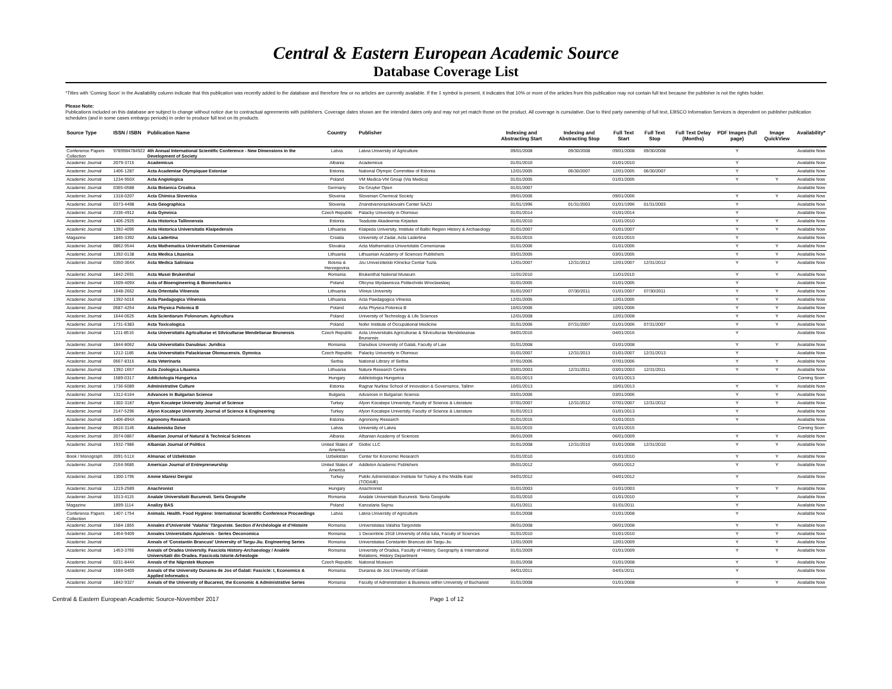Central & Eastern European Academic Source
Database Coverage List
*Titles with 'Coming Soon' in the Availability column indicate that this publication was recently added to the database and therefore few or no articles are currently available. If the ‡ symbol is present, it indicates that 10% or more of the articles from this publication may not contain full text because the publisher is not the rights holder.
Please Note:
Publications included on this database are subject to change without notice due to contractual agreements with publishers. Coverage dates shown are the intended dates only and may not yet match those on the product. All coverage is cumulative. Due to third party ownership of full text, EBSCO Information Services is dependent on publisher publication schedules (and in some cases embargo periods) in order to produce full text on its products.
| Source Type | ISSN / ISBN | Publication Name | Country | Publisher | Indexing and Abstracting Start | Indexing and Abstracting Stop | Full Text Start | Full Text Stop | Full Text Delay (Months) | PDF Images (full page) | Image QuickView | Availability* |
| --- | --- | --- | --- | --- | --- | --- | --- | --- | --- | --- | --- | --- |
| Conference Papers Collection | 9789984784922 | 4th Annual International Scientific Conference - New Dimensions in the Development of Society | Latvia | Latvia University of Agriculture | 09/01/2008 | 09/30/2008 | 09/01/2008 | 09/30/2008 | | Y | | Available Now |
| Academic Journal | 2079-3715 | Academicus | Albania | Academicus | 01/01/2010 | | 01/01/2010 | | | Y | | Available Now |
| Academic Journal | 1406-1287 | Acta Academiae Olympiquae Estoniae | Estonia | National Olympic Committee of Estonia | 12/01/2005 | 06/30/2007 | 12/01/2005 | 06/30/2007 | | Y | | Available Now |
| Academic Journal | 1234-950X | Acta Angiologica | Poland | VM Medica-VM Group (Via Medica) | 01/01/2005 | | 01/01/2005 | | | Y | Y | Available Now |
| Academic Journal | 0365-0588 | Acta Botanica Croatica | Germany | De Gruyter Open | 01/01/2007 | | | | | | | Available Now |
| Academic Journal | 1318-0207 | Acta Chimica Slovenica | Slovenia | Slovenian Chemical Society | 09/01/2006 | | 09/01/2006 | | | Y | Y | Available Now |
| Academic Journal | 0373-4498 | Acta Geographica | Slovenia | Znanstvenoraziskovalni Center SAZU | 01/01/1996 | 01/31/2003 | 01/01/1996 | 01/31/2003 | | Y | | Available Now |
| Academic Journal | 2336-4912 | Acta Gymnica | Czech Republic | Palacky University in Olomouc | 01/01/2014 | | 01/01/2014 | | | Y | | Available Now |
| Academic Journal | 1406-2925 | Acta Historica Tallinnensia | Estonia | Teaduste Akadeemia Kirjastus | 01/01/2010 | | 01/01/2010 | | | Y | Y | Available Now |
| Academic Journal | 1392-4095 | Acta Historica Universitatis Klaipedensis | Lithuania | Klaipeda University, Institute of Baltic Region History & Archaeology | 01/01/2007 | | 01/01/2007 | | | Y | Y | Available Now |
| Magazine | 1845-3392 | Acta Ladertina | Croatia | University of Zadar, Acta Ladertina | 01/01/2015 | | 01/01/2015 | | | Y | | Available Now |
| Academic Journal | 0862-9544 | Acta Mathematica Universitatis Comenianae | Slovakia | Acta Mathematica Universitatis Comenianae | 01/01/2006 | | 01/01/2006 | | | Y | Y | Available Now |
| Academic Journal | 1392-0138 | Acta Medica Lituanica | Lithuania | Lithuanian Academy of Sciences Publishers | 03/01/2005 | | 03/01/2005 | | | Y | Y | Available Now |
| Academic Journal | 0350-364X | Acta Medica Saliniana | Bosnia & Herzegovina | Jzu Univerzitetski Klinickui Centar Tuzla | 12/01/2007 | 12/31/2012 | 12/01/2007 | 12/31/2012 | | Y | Y | Available Now |
| Academic Journal | 1842-2691 | Acta Musei Brukenthal | Romania | Brukenthal National Museum | 11/01/2010 | | 11/01/2010 | | | Y | Y | Available Now |
| Academic Journal | 1509-409X | Acta of Bioengineering & Biomechanics | Poland | Oficyna Wydawnicza Politechniki Wroclawskiej | 01/01/2005 | | 01/01/2005 | | | Y | | Available Now |
| Academic Journal | 1648-2662 | Acta Orientalia Vilnensia | Lithuania | Vilnius University | 01/01/2007 | 07/30/2011 | 01/01/2007 | 07/30/2011 | | Y | Y | Available Now |
| Academic Journal | 1392-5016 | Acta Paedagogica Vilnensia | Lithuania | Acta Paedagogica Vilnesia | 12/01/2005 | | 12/01/2005 | | | Y | Y | Available Now |
| Academic Journal | 0587-4254 | Acta Physica Polonica B | Poland | Acta Physica Polonica B | 10/01/2006 | | 10/01/2006 | | | Y | Y | Available Now |
| Academic Journal | 1644-0625 | Acta Scientiarum Polonorum. Agricultura | Poland | University of Technology & Life Sciences | 12/01/2008 | | 12/01/2008 | | | Y | Y | Available Now |
| Academic Journal | 1731-6383 | Acta Toxicologica | Poland | Nofer Institute of Occupational Medicine | 01/01/2006 | 07/31/2007 | 01/01/2006 | 07/31/2007 | | Y | Y | Available Now |
| Academic Journal | 1211-8516 | Acta Universitatis Agriculturae et Silviculturae Mendelianae Brunensis | Czech Republic | Acta Universitatis Agriculturae & Silviculturae Mendeleianae Brunensis | 04/01/2016 | | 04/01/2016 | | | Y | | Available Now |
| Academic Journal | 1844-8062 | Acta Universitatis Danubius: Juridica | Romania | Danubius University of Galati, Faculty of Law | 01/01/2008 | | 01/01/2008 | | | Y | Y | Available Now |
| Academic Journal | 1212-1185 | Acta Universitatis Palackianae Olomucensis. Gymnica | Czech Republic | Palacky University in Olomouc | 01/01/2007 | 12/31/2013 | 01/01/2007 | 12/31/2013 | | Y | | Available Now |
| Academic Journal | 0567-8315 | Acta Veterinaria | Serbia | National Library of Serbia | 07/01/2006 | | 07/01/2006 | | | Y | Y | Available Now |
| Academic Journal | 1392-1657 | Acta Zoologica Lituanica | Lithuania | Nature Research Centre | 03/01/2003 | 12/31/2011 | 03/01/2003 | 12/31/2011 | | Y | Y | Available Now |
| Academic Journal | 1589-0317 | Addictologia Hungarica | Hungary | Addictologia Hungarica | 01/01/2013 | | 01/01/2013 | | | | | Coming Soon |
| Academic Journal | 1736-6089 | Administrative Culture | Estonia | Ragnar Nurkse School of Innovation & Governance, Tallinn | 10/01/2013 | | 10/01/2013 | | | Y | Y | Available Now |
| Academic Journal | 1312-6164 | Advances in Bulgarian Science | Bulgaria | Advances in Bulgarian Science | 03/01/2006 | | 03/01/2006 | | | Y | Y | Available Now |
| Academic Journal | 1302-3187 | Afyon Kocatepe University Journal of Science | Turkey | Afyon Kocatepe University, Faculty of Science & Literature | 07/01/2007 | 12/31/2012 | 07/01/2007 | 12/31/2012 | | Y | Y | Available Now |
| Academic Journal | 2147-5296 | Afyon Kocatepe University Journal of Science & Engineering | Turkey | Afyon Kocatepe University, Faculty of Science & Literature | 01/01/2013 | | 01/01/2013 | | | Y | | Available Now |
| Academic Journal | 1406-894X | Agronomy Research | Estonia | Agronomy Research | 01/01/2015 | | 01/01/2015 | | | Y | | Available Now |
| Academic Journal | 0516-3145 | Akademiska Dzive | Latvia | University of Latvia | 01/01/2015 | | 01/01/2015 | | | | | Coming Soon |
| Academic Journal | 2074-0867 | Albanian Journal of Natural & Technical Sciences | Albania | Albanian Academy of Sciences | 06/01/2009 | | 06/01/2009 | | | Y | Y | Available Now |
| Academic Journal | 1932-7986 | Albanian Journal of Politics | United States of America | Globic LLC | 01/01/2008 | 12/31/2010 | 01/01/2008 | 12/31/2010 | | Y | Y | Available Now |
| Book / Monograph | 2091-511X | Almanac of Uzbekistan | Uzbekistan | Center for Economic Research | 01/01/2010 | | 01/01/2010 | | | Y | Y | Available Now |
| Academic Journal | 2164-9685 | American Journal of Entrepreneurship | United States of America | Addleton Academic Publishers | 05/01/2012 | | 05/01/2012 | | | Y | Y | Available Now |
| Academic Journal | 1300-1795 | Amme Idaresi Dergisi | Turkey | Public Administration Institute for Turkey & the Middle East (TODAIE) | 04/01/2012 | | 04/01/2012 | | | Y | | Available Now |
| Academic Journal | 1219-2589 | Anachronist | Hungary | Anachronist | 01/01/2003 | | 01/01/2003 | | | Y | Y | Available Now |
| Academic Journal | 1013-4115 | Analale Universitatii Bucuresti. Seria Geografie | Romania | Analale Universitatii Bucuresti. Seria Geografie | 01/01/2010 | | 01/01/2010 | | | Y | | Available Now |
| Magazine | 1899-1114 | Analizy BAS | Poland | Kancelaria Sejmu | 01/01/2011 | | 01/01/2011 | | | Y | | Available Now |
| Conference Papers Collection | 1407-1754 | Animals. Health. Food Hygiene: International Scientific Conference Proceedings | Latvia | Latvia University of Agriculture | 01/01/2008 | | 01/01/2008 | | | Y | | Available Now |
| Academic Journal | 1584-1855 | Annales d'Université 'Valahia' Târgoviste. Section d'Archéologie et d'Histoire | Romania | Universitatea Valahia Targoviste | 06/01/2008 | | 06/01/2008 | | | Y | Y | Available Now |
| Academic Journal | 1454-9409 | Annales Universitatis Apulensis - Series Oeconomica | Romania | 1 Decembrie 1918 University of Alba Iulia, Faculty of Sciences | 01/01/2010 | | 01/01/2010 | | | Y | Y | Available Now |
| Academic Journal | | Annals of 'Constantin Brancusi' University of Targu-Jiu. Engineering Series | Romania | Universitatea Constantin Brancusi din Targu-Jiu | 12/01/2009 | | 12/01/2009 | | | Y | Y | Available Now |
| Academic Journal | 1453-3766 | Annals of Oradea University. Fasciola History-Archaeology / Analele Universitatii din Oradea. Fascicola Istorie-Arheologie | Romania | University of Oradea, Faculty of History, Geography & International Relations, History Department | 01/01/2009 | | 01/01/2009 | | | Y | Y | Available Now |
| Academic Journal | 0231-844X | Annals of the Náprstek Muzeum | Czech Republic | National Museum | 01/01/2008 | | 01/01/2008 | | | Y | Y | Available Now |
| Academic Journal | 1584-0409 | Annals of the University Dunarea de Jos of Galati: Fascicle: I, Economics & Applied Informatics | Romania | Dunarea de Jos University of Galati | 04/01/2011 | | 04/01/2011 | | | Y | | Available Now |
| Academic Journal | 1842-9327 | Annals of the University of Bucarest, the Economic & Administrative Series | Romania | Faculty of Administration & Business within University of Bucharest | 01/01/2008 | | 01/01/2008 | | | Y | Y | Available Now |
Central & Eastern European Academic Source-November 2017 Page 1 of 12